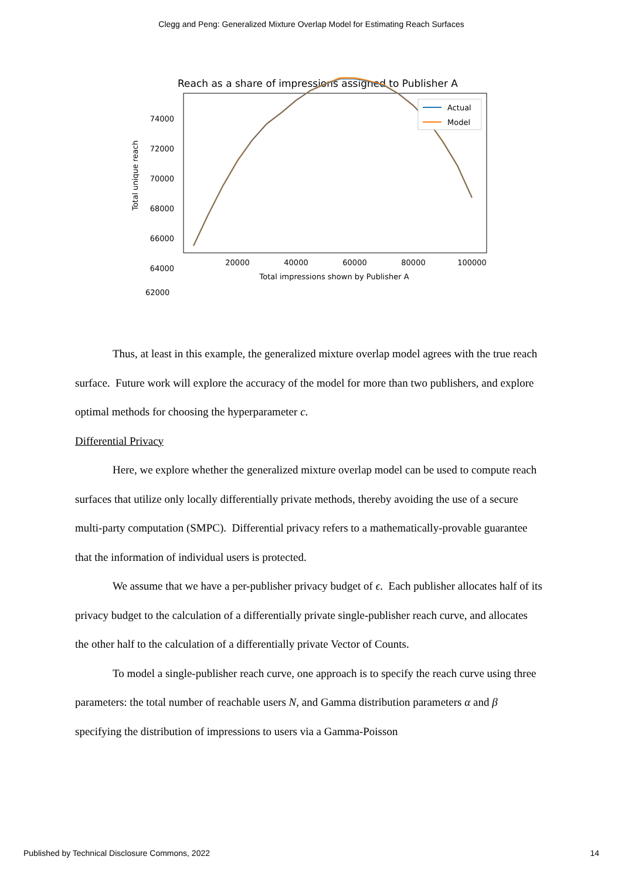Clegg and Peng: Generalized Mixture Overlap Model for Estimating Reach Surfaces
Reach as a share of impressions assigned to Publisher A
74000
72000
70000
68000
66000
64000
20000
40000
60000
80000
100000
Total impressions shown by Publisher A
Total unique reach
Actual
Model
62000
Thus, at least in this example, the generalized mixture overlap model agrees with the true reach surface. Future work will explore the accuracy of the model for more than two publishers, and explore optimal methods for choosing the hyperparameter c.
Differential Privacy
Here, we explore whether the generalized mixture overlap model can be used to compute reach surfaces that utilize only locally differentially private methods, thereby avoiding the use of a secure multi-party computation (SMPC). Differential privacy refers to a mathematically-provable guarantee that the information of individual users is protected.
We assume that we have a per-publisher privacy budget of ϵ. Each publisher allocates half of its privacy budget to the calculation of a differentially private single-publisher reach curve, and allocates the other half to the calculation of a differentially private Vector of Counts.
To model a single-publisher reach curve, one approach is to specify the reach curve using three parameters: the total number of reachable users N, and Gamma distribution parameters α and β specifying the distribution of impressions to users via a Gamma-Poisson
Published by Technical Disclosure Commons, 2022 14